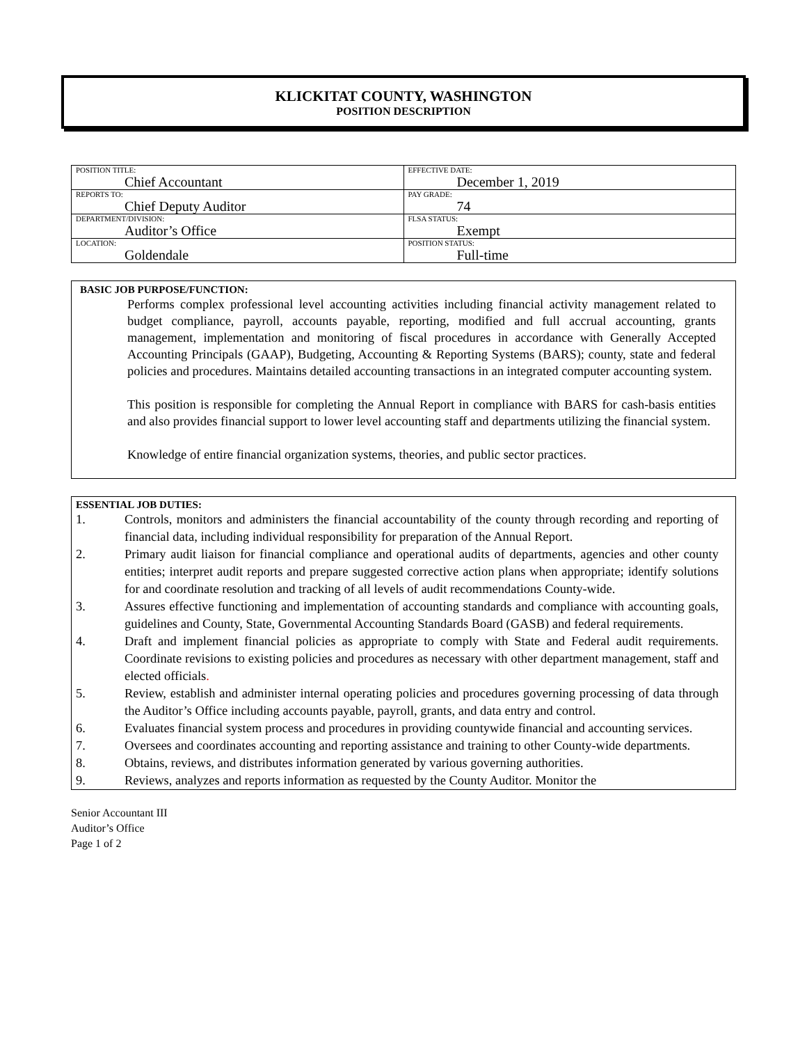KLICKITAT COUNTY, WASHINGTON
POSITION DESCRIPTION
| POSITION TITLE: Chief Accountant | EFFECTIVE DATE: December 1, 2019 |
| REPORTS TO: Chief Deputy Auditor | PAY GRADE: 74 |
| DEPARTMENT/DIVISION: Auditor’s Office | FLSA STATUS: Exempt |
| LOCATION: Goldendale | POSITION STATUS: Full-time |
BASIC JOB PURPOSE/FUNCTION:
Performs complex professional level accounting activities including financial activity management related to budget compliance, payroll, accounts payable, reporting, modified and full accrual accounting, grants management, implementation and monitoring of fiscal procedures in accordance with Generally Accepted Accounting Principals (GAAP), Budgeting, Accounting & Reporting Systems (BARS); county, state and federal policies and procedures. Maintains detailed accounting transactions in an integrated computer accounting system.
This position is responsible for completing the Annual Report in compliance with BARS for cash-basis entities and also provides financial support to lower level accounting staff and departments utilizing the financial system.
Knowledge of entire financial organization systems, theories, and public sector practices.
ESSENTIAL JOB DUTIES:
1. Controls, monitors and administers the financial accountability of the county through recording and reporting of financial data, including individual responsibility for preparation of the Annual Report.
2. Primary audit liaison for financial compliance and operational audits of departments, agencies and other county entities; interpret audit reports and prepare suggested corrective action plans when appropriate; identify solutions for and coordinate resolution and tracking of all levels of audit recommendations County-wide.
3. Assures effective functioning and implementation of accounting standards and compliance with accounting goals, guidelines and County, State, Governmental Accounting Standards Board (GASB) and federal requirements.
4. Draft and implement financial policies as appropriate to comply with State and Federal audit requirements. Coordinate revisions to existing policies and procedures as necessary with other department management, staff and elected officials.
5. Review, establish and administer internal operating policies and procedures governing processing of data through the Auditor’s Office including accounts payable, payroll, grants, and data entry and control.
6. Evaluates financial system process and procedures in providing countywide financial and accounting services.
7. Oversees and coordinates accounting and reporting assistance and training to other County-wide departments.
8. Obtains, reviews, and distributes information generated by various governing authorities.
9. Reviews, analyzes and reports information as requested by the County Auditor. Monitor the
Senior Accountant III
Auditor’s Office
Page 1 of 2